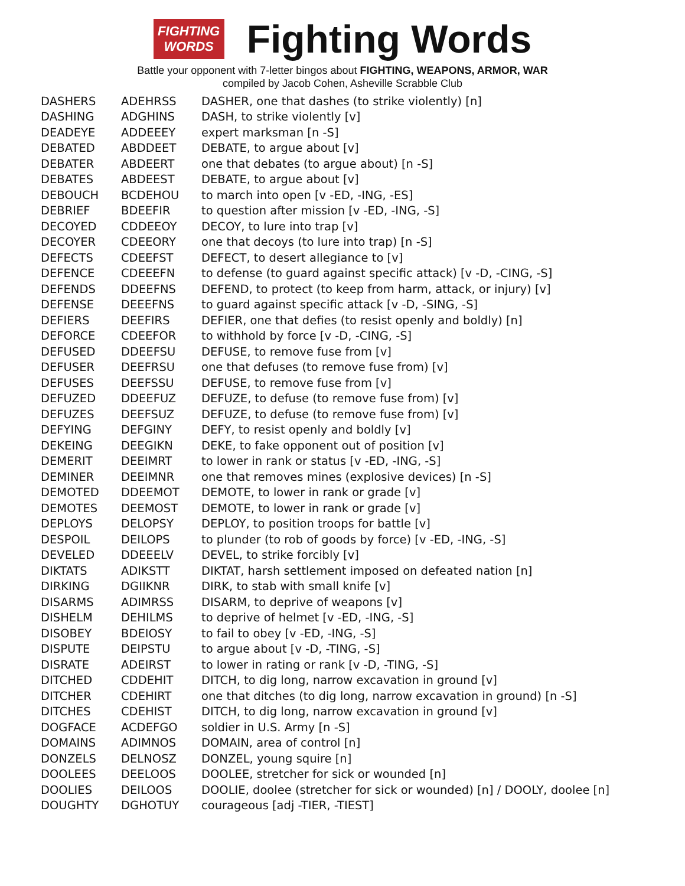FIGHTING
WORDS
Fighting Words
Battle your opponent with 7-letter bingos about FIGHTING, WEAPONS, ARMOR, WAR
compiled by Jacob Cohen, Asheville Scrabble Club
| DASHERS | ADEHRSS | DASHER, one that dashes (to strike violently) [n] |
| DASHING | ADGHINS | DASH, to strike violently [v] |
| DEADEYE | ADDEEEY | expert marksman [n -S] |
| DEBATED | ABDDEET | DEBATE, to argue about [v] |
| DEBATER | ABDEERT | one that debates (to argue about) [n -S] |
| DEBATES | ABDEEST | DEBATE, to argue about [v] |
| DEBOUCH | BCDEHOU | to march into open [v -ED, -ING, -ES] |
| DEBRIEF | BDEEFIR | to question after mission [v -ED, -ING, -S] |
| DECOYED | CDDEEOY | DECOY, to lure into trap [v] |
| DECOYER | CDEEORY | one that decoys (to lure into trap) [n -S] |
| DEFECTS | CDEEFST | DEFECT, to desert allegiance to [v] |
| DEFENCE | CDEEEFN | to defense (to guard against specific attack) [v -D, -CING, -S] |
| DEFENDS | DDEEFNS | DEFEND, to protect (to keep from harm, attack, or injury) [v] |
| DEFENSE | DEEEFNS | to guard against specific attack [v -D, -SING, -S] |
| DEFIERS | DEEFIRS | DEFIER, one that defies (to resist openly and boldly) [n] |
| DEFORCE | CDEEFOR | to withhold by force [v -D, -CING, -S] |
| DEFUSED | DDEEFSU | DEFUSE, to remove fuse from [v] |
| DEFUSER | DEEFRSU | one that defuses (to remove fuse from) [v] |
| DEFUSES | DEEFSSU | DEFUSE, to remove fuse from [v] |
| DEFUZED | DDEEFUZ | DEFUZE, to defuse (to remove fuse from) [v] |
| DEFUZES | DEEFSUZ | DEFUZE, to defuse (to remove fuse from) [v] |
| DEFYING | DEFGINY | DEFY, to resist openly and boldly [v] |
| DEKEING | DEEGIKN | DEKE, to fake opponent out of position [v] |
| DEMERIT | DEEIMRT | to lower in rank or status [v -ED, -ING, -S] |
| DEMINER | DEEIMNR | one that removes mines (explosive devices) [n -S] |
| DEMOTED | DDEEMOT | DEMOTE, to lower in rank or grade [v] |
| DEMOTES | DEEMOST | DEMOTE, to lower in rank or grade [v] |
| DEPLOYS | DELOPSY | DEPLOY, to position troops for battle [v] |
| DESPOIL | DEILOPS | to plunder (to rob of goods by force) [v -ED, -ING, -S] |
| DEVELED | DDEEELV | DEVEL, to strike forcibly [v] |
| DIKTATS | ADIKSTT | DIKTAT, harsh settlement imposed on defeated nation [n] |
| DIRKING | DGIIKNR | DIRK, to stab with small knife [v] |
| DISARMS | ADIMRSS | DISARM, to deprive of weapons [v] |
| DISHELM | DEHILMS | to deprive of helmet [v -ED, -ING, -S] |
| DISOBEY | BDEIOSY | to fail to obey [v -ED, -ING, -S] |
| DISPUTE | DEIPSTU | to argue about [v -D, -TING, -S] |
| DISRATE | ADEIRST | to lower in rating or rank [v -D, -TING, -S] |
| DITCHED | CDDEHIT | DITCH, to dig long, narrow excavation in ground [v] |
| DITCHER | CDEHIRT | one that ditches (to dig long, narrow excavation in ground) [n -S] |
| DITCHES | CDEHIST | DITCH, to dig long, narrow excavation in ground [v] |
| DOGFACE | ACDEFGO | soldier in U.S. Army [n -S] |
| DOMAINS | ADIMNOS | DOMAIN, area of control [n] |
| DONZELS | DELNOSZ | DONZEL, young squire [n] |
| DOOLEES | DEELOOS | DOOLEE, stretcher for sick or wounded [n] |
| DOOLIES | DEILOOS | DOOLIE, doolee (stretcher for sick or wounded) [n] / DOOLY, doolee [n] |
| DOUGHTY | DGHOTUY | courageous [adj -TIER, -TIEST] |